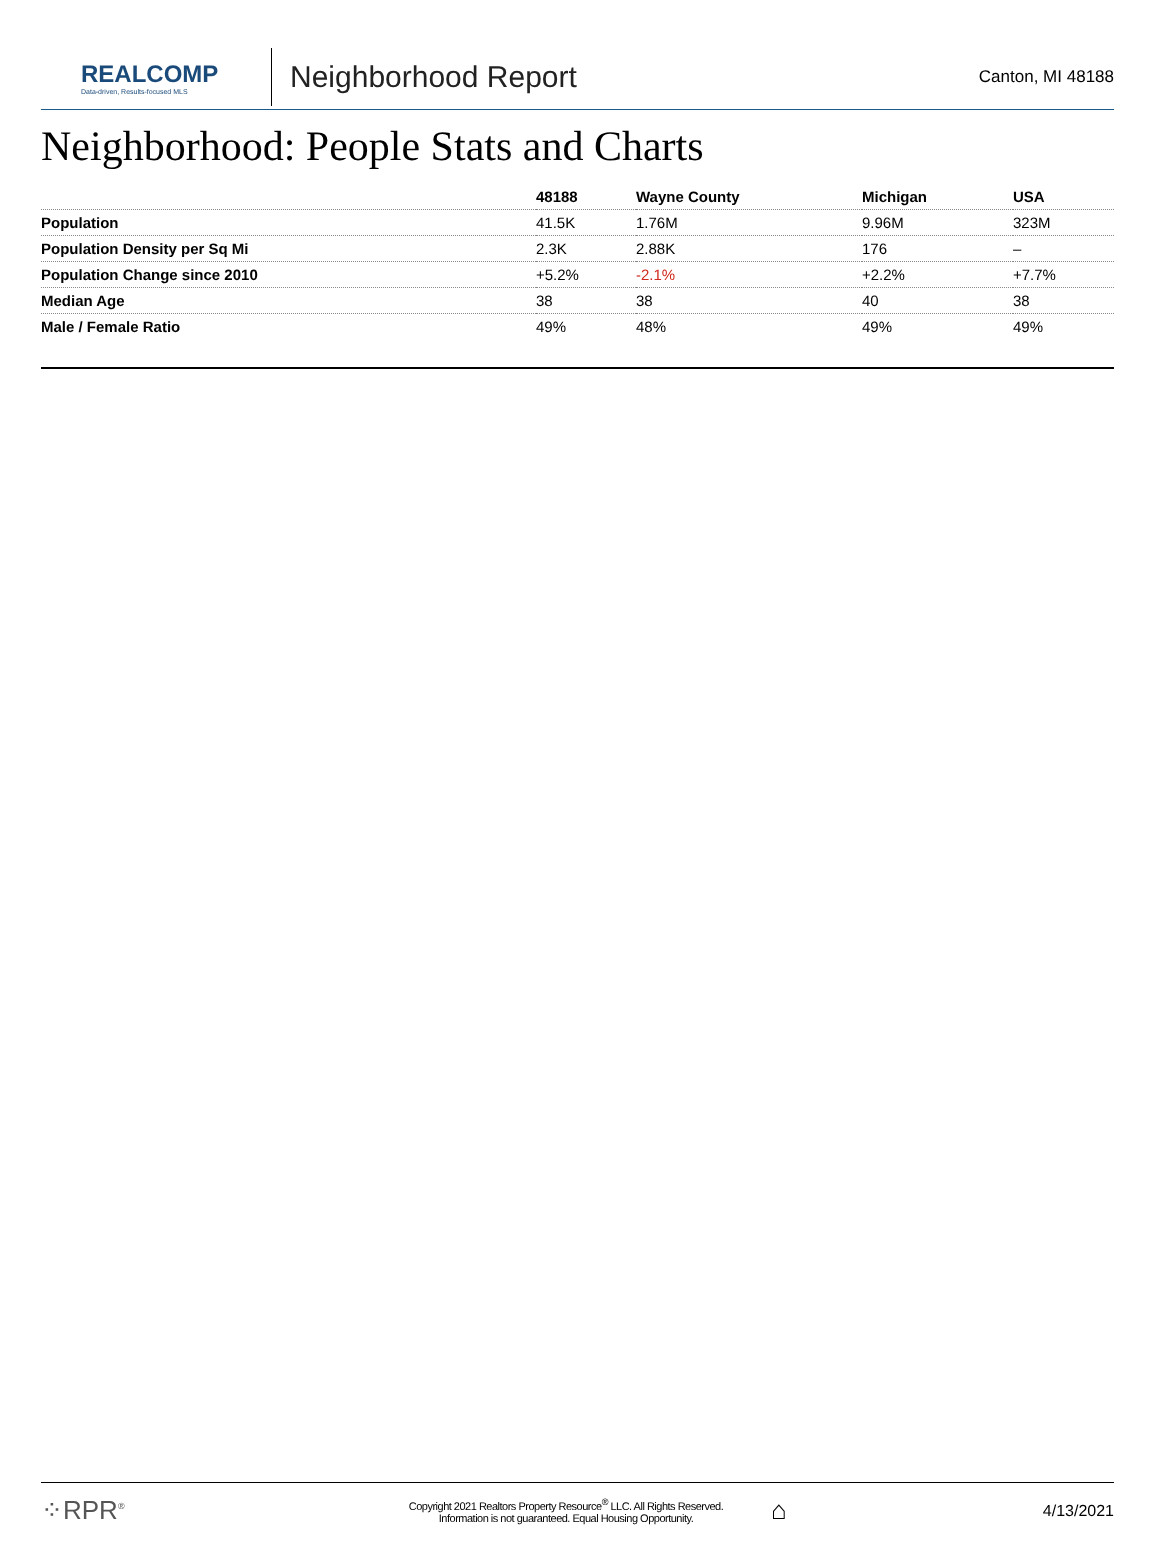REALCOMP
Data-driven, Results-focused MLS
Neighborhood Report
Canton, MI 48188
Neighborhood: People Stats and Charts
| | 48188 | Wayne County | Michigan | USA |
| --- | --- | --- | --- | --- |
| Population | 41.5K | 1.76M | 9.96M | 323M |
| Population Density per Sq Mi | 2.3K | 2.88K | 176 | – |
| Population Change since 2010 | +5.2% | -2.1% | +2.2% | +7.7% |
| Median Age | 38 | 38 | 40 | 38 |
| Male / Female Ratio | 49% | 48% | 49% | 49% |
⁘RPR<sup>®</sup>
Copyright 2021 Realtors Property Resource<sup>®</sup> LLC. All Rights Reserved.
Information is not guaranteed. Equal Housing Opportunity.
⌂
4/13/2021